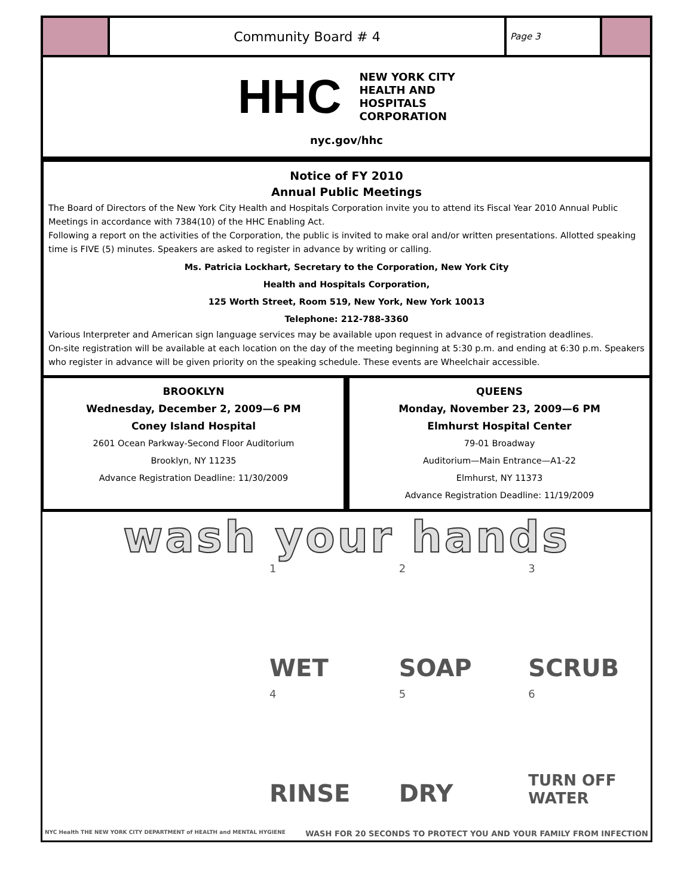Community Board # 4
Page 3
HHC
NEW YORK CITY
HEALTH AND
HOSPITALS
CORPORATION
nyc.gov/hhc
Notice of FY 2010
Annual Public Meetings
The Board of Directors of the New York City Health and Hospitals Corporation invite you to attend its Fiscal Year 2010 Annual Public Meetings in accordance with 7384(10) of the HHC Enabling Act.
Following a report on the activities of the Corporation, the public is invited to make oral and/or written presentations. Allotted speaking time is FIVE (5) minutes. Speakers are asked to register in advance by writing or calling.
Ms. Patricia Lockhart, Secretary to the Corporation, New York City
Health and Hospitals Corporation,
125 Worth Street, Room 519, New York, New York 10013
Telephone: 212-788-3360
Various Interpreter and American sign language services may be available upon request in advance of registration deadlines.
On-site registration will be available at each location on the day of the meeting beginning at 5:30 p.m. and ending at 6:30 p.m. Speakers who register in advance will be given priority on the speaking schedule. These events are Wheelchair accessible.
BROOKLYN
Wednesday, December 2, 2009—6 PM
Coney Island Hospital
2601 Ocean Parkway-Second Floor Auditorium
Brooklyn, NY 11235
Advance Registration Deadline: 11/30/2009
QUEENS
Monday, November 23, 2009—6 PM
Elmhurst Hospital Center
79-01 Broadway
Auditorium—Main Entrance—A1-22
Elmhurst, NY 11373
Advance Registration Deadline: 11/19/2009
wash your hands
1
WET
2
SOAP
3
SCRUB
4
RINSE
5
DRY
6
TURN OFF WATER
NYC Health THE NEW YORK CITY DEPARTMENT of HEALTH and MENTAL HYGIENE WASH FOR 20 SECONDS TO PROTECT YOU AND YOUR FAMILY FROM INFECTION